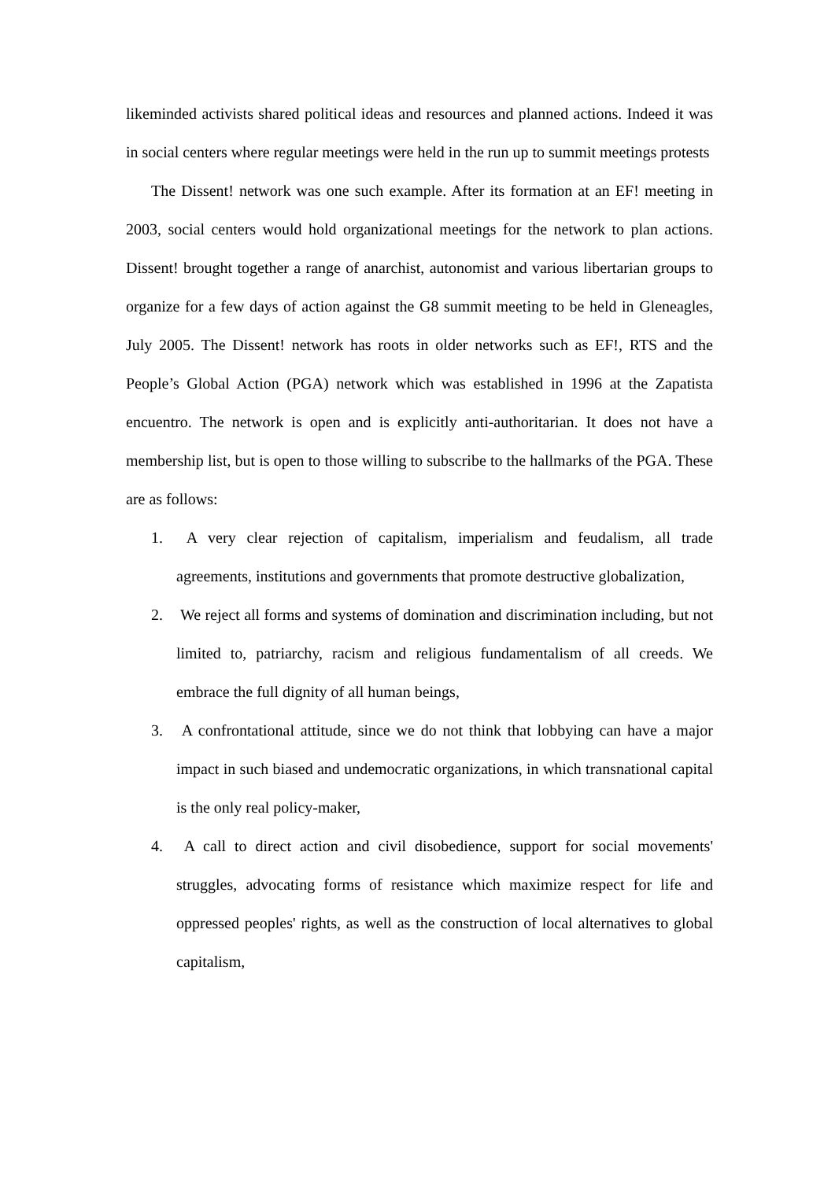likeminded activists shared political ideas and resources and planned actions. Indeed it was in social centers where regular meetings were held in the run up to summit meetings protests
The Dissent! network was one such example. After its formation at an EF! meeting in 2003, social centers would hold organizational meetings for the network to plan actions. Dissent! brought together a range of anarchist, autonomist and various libertarian groups to organize for a few days of action against the G8 summit meeting to be held in Gleneagles, July 2005. The Dissent! network has roots in older networks such as EF!, RTS and the People’s Global Action (PGA) network which was established in 1996 at the Zapatista encuentro. The network is open and is explicitly anti-authoritarian. It does not have a membership list, but is open to those willing to subscribe to the hallmarks of the PGA. These are as follows:
1. A very clear rejection of capitalism, imperialism and feudalism, all trade agreements, institutions and governments that promote destructive globalization,
2. We reject all forms and systems of domination and discrimination including, but not limited to, patriarchy, racism and religious fundamentalism of all creeds. We embrace the full dignity of all human beings,
3. A confrontational attitude, since we do not think that lobbying can have a major impact in such biased and undemocratic organizations, in which transnational capital is the only real policy-maker,
4. A call to direct action and civil disobedience, support for social movements' struggles, advocating forms of resistance which maximize respect for life and oppressed peoples' rights, as well as the construction of local alternatives to global capitalism,